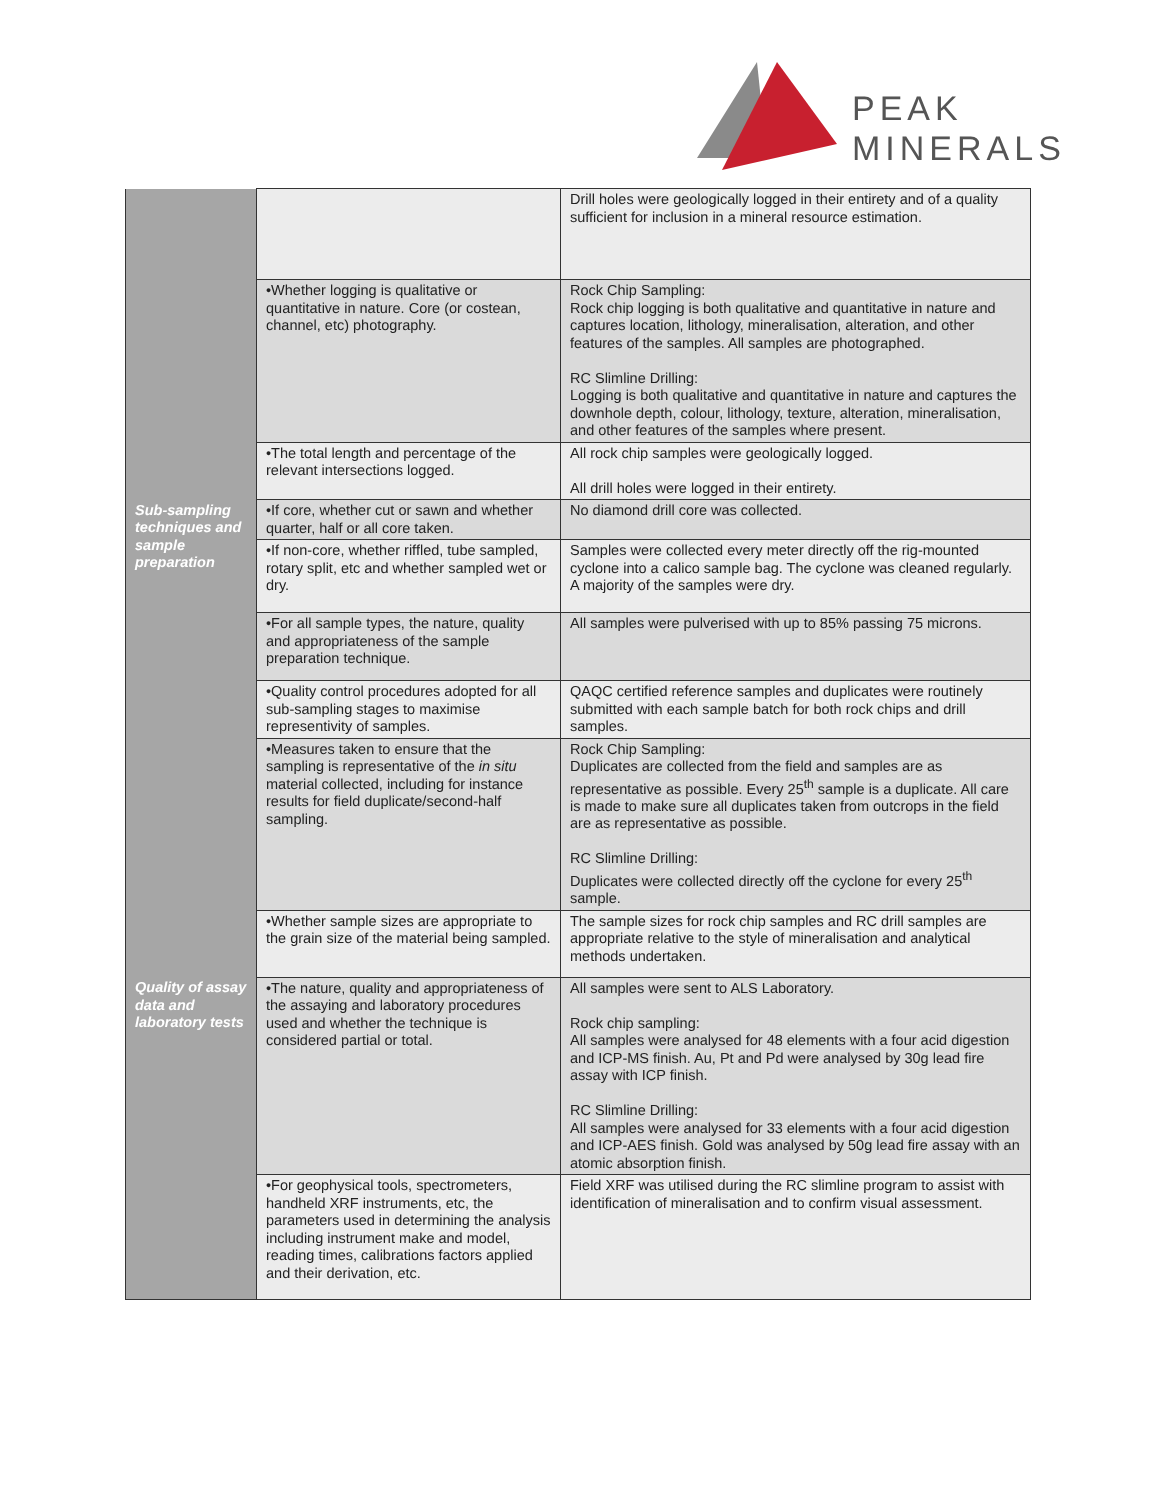PEAK
MINERALS
| | | Drill holes were geologically logged in their entirety and of a quality sufficient for inclusion in a mineral resource estimation. |
| | •Whether logging is qualitative or quantitative in nature. Core (or costean, channel, etc) photography. | Rock Chip Sampling: Rock chip logging is both qualitative and quantitative in nature and captures location, lithology, mineralisation, alteration, and other features of the samples. All samples are photographed. RC Slimline Drilling: Logging is both qualitative and quantitative in nature and captures the downhole depth, colour, lithology, texture, alteration, mineralisation, and other features of the samples where present. |
| | •The total length and percentage of the relevant intersections logged. | All rock chip samples were geologically logged. All drill holes were logged in their entirety. |
| Sub-sampling techniques and sample preparation | •If core, whether cut or sawn and whether quarter, half or all core taken. | No diamond drill core was collected. |
| | •If non-core, whether riffled, tube sampled, rotary split, etc and whether sampled wet or dry. | Samples were collected every meter directly off the rig-mounted cyclone into a calico sample bag. The cyclone was cleaned regularly. A majority of the samples were dry. |
| | •For all sample types, the nature, quality and appropriateness of the sample preparation technique. | All samples were pulverised with up to 85% passing 75 microns. |
| | •Quality control procedures adopted for all sub-sampling stages to maximise representivity of samples. | QAQC certified reference samples and duplicates were routinely submitted with each sample batch for both rock chips and drill samples. |
| | •Measures taken to ensure that the sampling is representative of the in situ material collected, including for instance results for field duplicate/second-half sampling. | Rock Chip Sampling: Duplicates are collected from the field and samples are as representative as possible. Every 25<sup>th</sup> sample is a duplicate. All care is made to make sure all duplicates taken from outcrops in the field are as representative as possible. RC Slimline Drilling: Duplicates were collected directly off the cyclone for every 25<sup>th</sup> sample. |
| | •Whether sample sizes are appropriate to the grain size of the material being sampled. | The sample sizes for rock chip samples and RC drill samples are appropriate relative to the style of mineralisation and analytical methods undertaken. |
| Quality of assay data and laboratory tests | •The nature, quality and appropriateness of the assaying and laboratory procedures used and whether the technique is considered partial or total. | All samples were sent to ALS Laboratory. Rock chip sampling: All samples were analysed for 48 elements with a four acid digestion and ICP-MS finish. Au, Pt and Pd were analysed by 30g lead fire assay with ICP finish. RC Slimline Drilling: All samples were analysed for 33 elements with a four acid digestion and ICP-AES finish. Gold was analysed by 50g lead fire assay with an atomic absorption finish. |
| | •For geophysical tools, spectrometers, handheld XRF instruments, etc, the parameters used in determining the analysis including instrument make and model, reading times, calibrations factors applied and their derivation, etc. | Field XRF was utilised during the RC slimline program to assist with identification of mineralisation and to confirm visual assessment. |